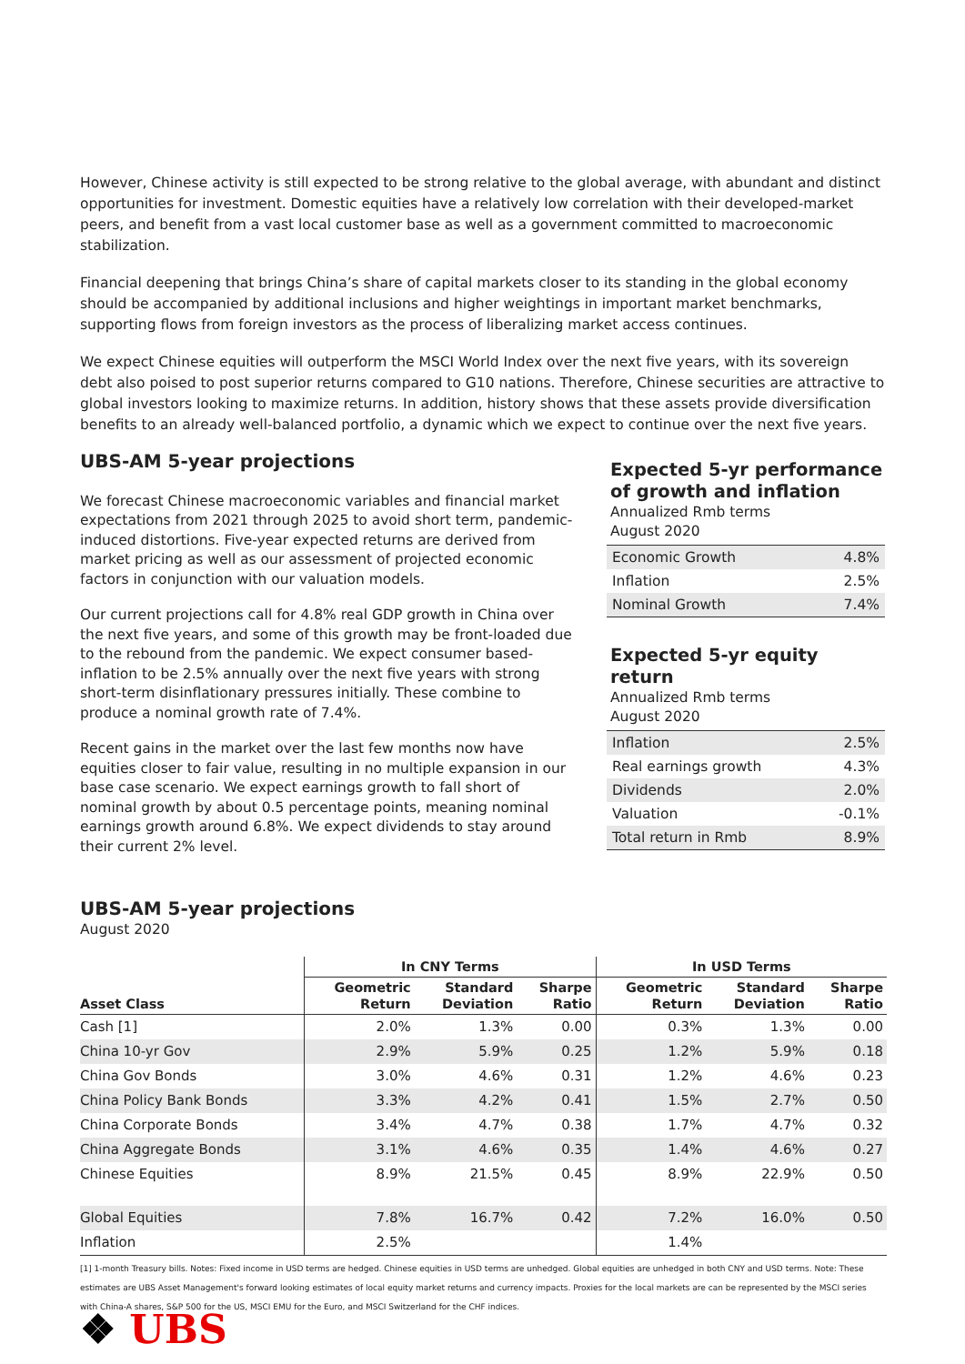However, Chinese activity is still expected to be strong relative to the global average, with abundant and distinct opportunities for investment. Domestic equities have a relatively low correlation with their developed-market peers, and benefit from a vast local customer base as well as a government committed to macroeconomic stabilization.
Financial deepening that brings China’s share of capital markets closer to its standing in the global economy should be accompanied by additional inclusions and higher weightings in important market benchmarks, supporting flows from foreign investors as the process of liberalizing market access continues.
We expect Chinese equities will outperform the MSCI World Index over the next five years, with its sovereign debt also poised to post superior returns compared to G10 nations. Therefore, Chinese securities are attractive to global investors looking to maximize returns. In addition, history shows that these assets provide diversification benefits to an already well-balanced portfolio, a dynamic which we expect to continue over the next five years.
UBS-AM 5-year projections
We forecast Chinese macroeconomic variables and financial market expectations from 2021 through 2025 to avoid short term, pandemic-induced distortions. Five-year expected returns are derived from market pricing as well as our assessment of projected economic factors in conjunction with our valuation models.
Our current projections call for 4.8% real GDP growth in China over the next five years, and some of this growth may be front-loaded due to the rebound from the pandemic. We expect consumer based-inflation to be 2.5% annually over the next five years with strong short-term disinflationary pressures initially. These combine to produce a nominal growth rate of 7.4%.
Recent gains in the market over the last few months now have equities closer to fair value, resulting in no multiple expansion in our base case scenario. We expect earnings growth to fall short of nominal growth by about 0.5 percentage points, meaning nominal earnings growth around 6.8%. We expect dividends to stay around their current 2% level.
Expected 5-yr performance of growth and inflation
Annualized Rmb terms
August 2020
| Economic Growth | 4.8% |
| Inflation | 2.5% |
| Nominal Growth | 7.4% |
Expected 5-yr equity return
Annualized Rmb terms
August 2020
| Inflation | 2.5% |
| Real earnings growth | 4.3% |
| Dividends | 2.0% |
| Valuation | -0.1% |
| Total return in Rmb | 8.9% |
UBS-AM 5-year projections
August 2020
| | In CNY Terms | | | In USD Terms | | |
| --- | --- | --- | --- | --- | --- | --- |
| Asset Class | Geometric Return | Standard Deviation | Sharpe Ratio | Geometric Return | Standard Deviation | Sharpe Ratio |
| Cash [1] | 2.0% | 1.3% | 0.00 | 0.3% | 1.3% | 0.00 |
| China 10-yr Gov | 2.9% | 5.9% | 0.25 | 1.2% | 5.9% | 0.18 |
| China Gov Bonds | 3.0% | 4.6% | 0.31 | 1.2% | 4.6% | 0.23 |
| China Policy Bank Bonds | 3.3% | 4.2% | 0.41 | 1.5% | 2.7% | 0.50 |
| China Corporate Bonds | 3.4% | 4.7% | 0.38 | 1.7% | 4.7% | 0.32 |
| China Aggregate Bonds | 3.1% | 4.6% | 0.35 | 1.4% | 4.6% | 0.27 |
| Chinese Equities | 8.9% | 21.5% | 0.45 | 8.9% | 22.9% | 0.50 |
| Global Equities | 7.8% | 16.7% | 0.42 | 7.2% | 16.0% | 0.50 |
| Inflation | 2.5% | | | 1.4% | | |
[1] 1-month Treasury bills. Notes: Fixed income in USD terms are hedged. Chinese equities in USD terms are unhedged. Global equities are unhedged in both CNY and USD terms. Note: These estimates are UBS Asset Management's forward looking estimates of local equity market returns and currency impacts. Proxies for the local markets are can be represented by the MSCI series with China-A shares, S&P 500 for the US, MSCI EMU for the Euro, and MSCI Switzerland for the CHF indices.
❖ UBS